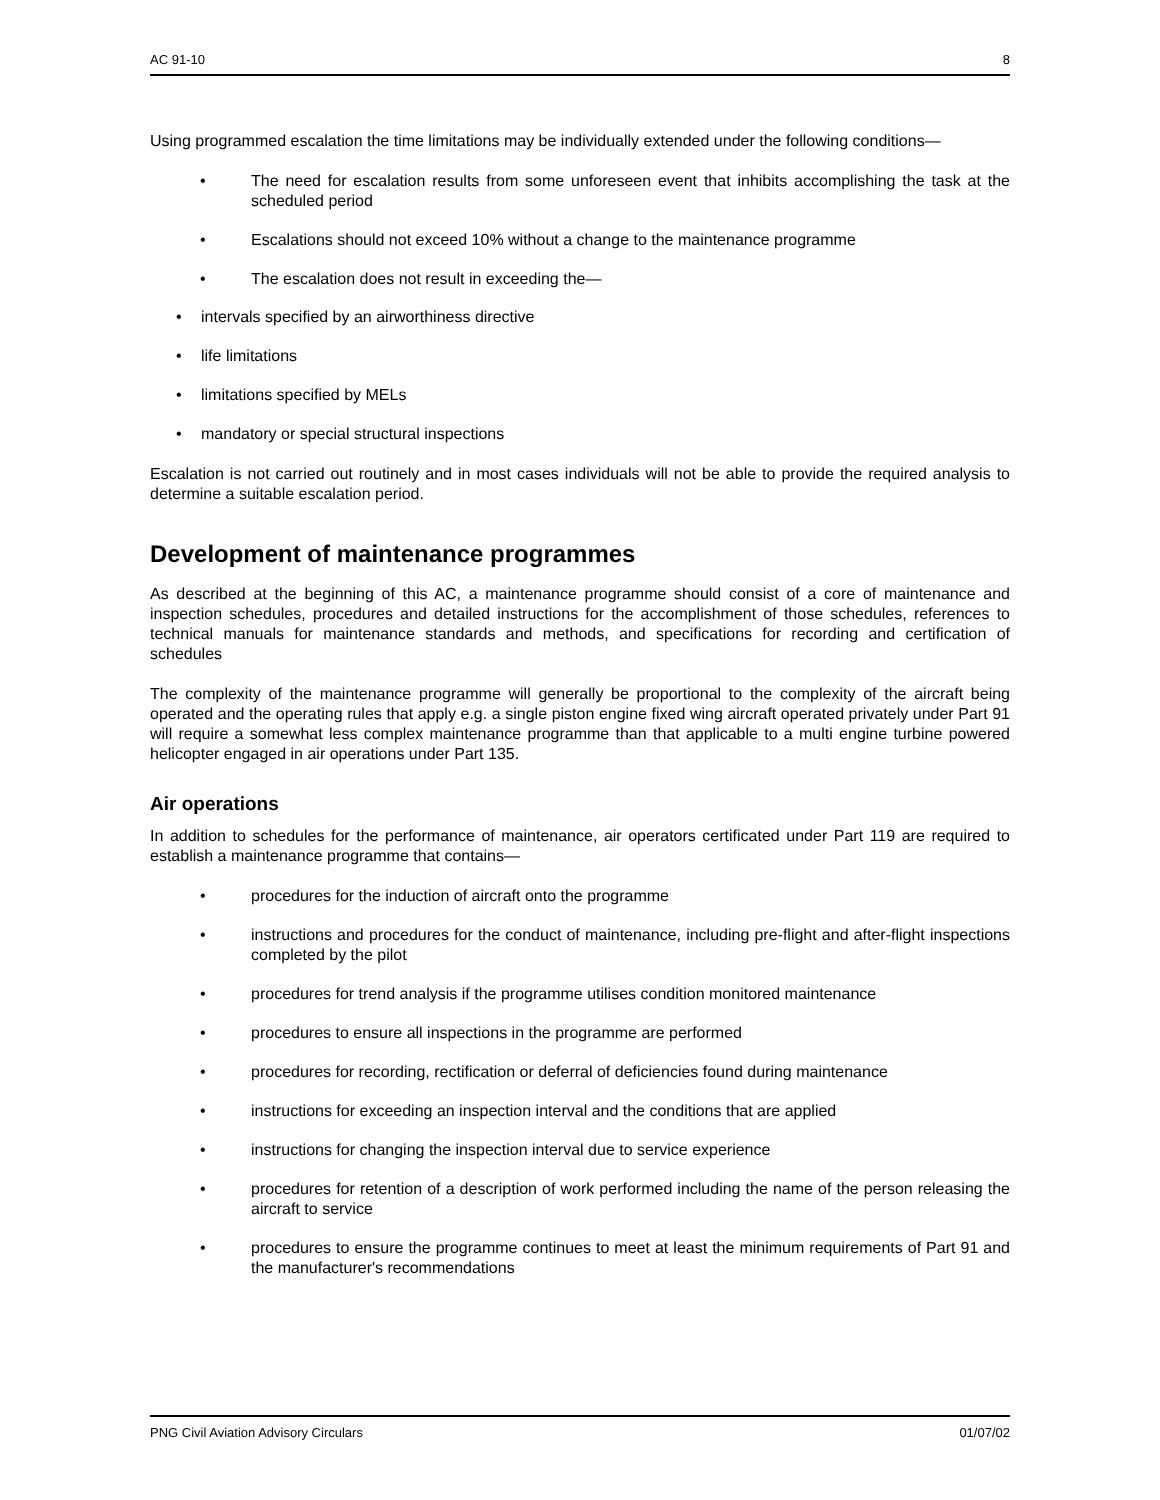AC 91-10 8
Using programmed escalation the time limitations may be individually extended under the following conditions—
• The need for escalation results from some unforeseen event that inhibits accomplishing the task at the scheduled period
• Escalations should not exceed 10% without a change to the maintenance programme
• The escalation does not result in exceeding the—
• intervals specified by an airworthiness directive
• life limitations
• limitations specified by MELs
• mandatory or special structural inspections
Escalation is not carried out routinely and in most cases individuals will not be able to provide the required analysis to determine a suitable escalation period.
Development of maintenance programmes
As described at the beginning of this AC, a maintenance programme should consist of a core of maintenance and inspection schedules, procedures and detailed instructions for the accomplishment of those schedules, references to technical manuals for maintenance standards and methods, and specifications for recording and certification of schedules
The complexity of the maintenance programme will generally be proportional to the complexity of the aircraft being operated and the operating rules that apply e.g. a single piston engine fixed wing aircraft operated privately under Part 91 will require a somewhat less complex maintenance programme than that applicable to a multi engine turbine powered helicopter engaged in air operations under Part 135.
Air operations
In addition to schedules for the performance of maintenance, air operators certificated under Part 119 are required to establish a maintenance programme that contains—
• procedures for the induction of aircraft onto the programme
• instructions and procedures for the conduct of maintenance, including pre-flight and after-flight inspections completed by the pilot
• procedures for trend analysis if the programme utilises condition monitored maintenance
• procedures to ensure all inspections in the programme are performed
• procedures for recording, rectification or deferral of deficiencies found during maintenance
• instructions for exceeding an inspection interval and the conditions that are applied
• instructions for changing the inspection interval due to service experience
• procedures for retention of a description of work performed including the name of the person releasing the aircraft to service
• procedures to ensure the programme continues to meet at least the minimum requirements of Part 91 and the manufacturer's recommendations
PNG Civil Aviation Advisory Circulars 01/07/02